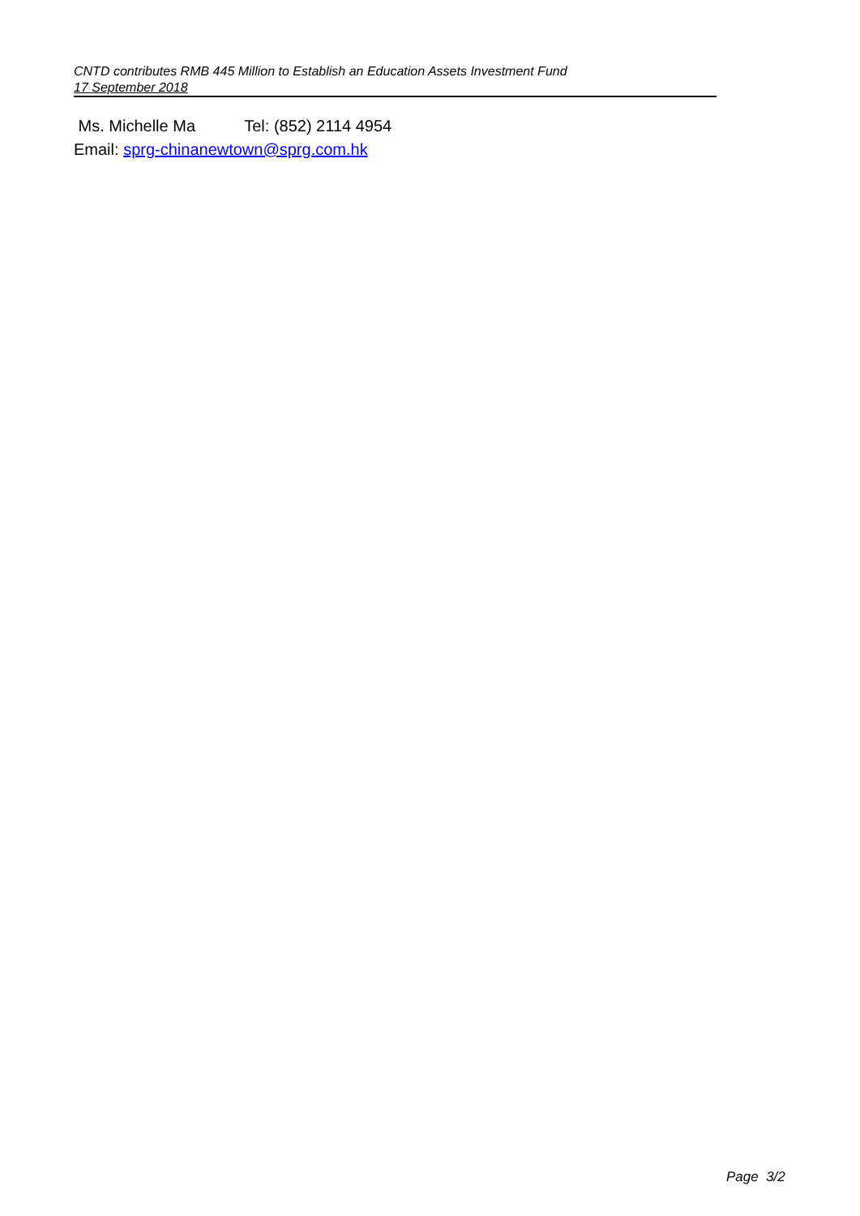CNTD contributes RMB 445 Million to Establish an Education Assets Investment Fund
17 September 2018
Ms. Michelle Ma Tel: (852) 2114 4954
Email: sprg-chinanewtown@sprg.com.hk
Page 3/2